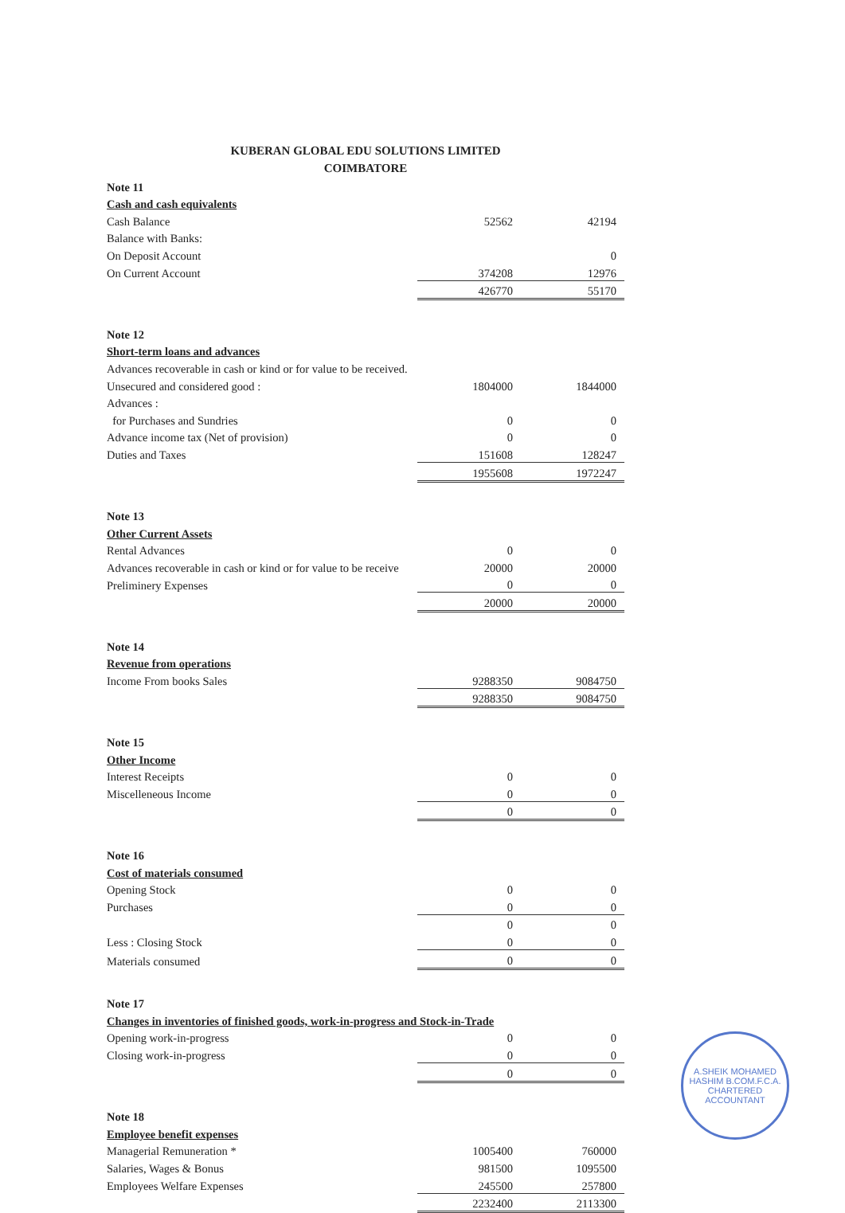KUBERAN GLOBAL EDU SOLUTIONS LIMITED
COIMBATORE
| Note 11 | | |
| Cash and cash equivalents | | |
| Cash Balance | 52562 | 42194 |
| Balance with Banks: | | |
| On Deposit Account | | 0 |
| On Current Account | 374208 | 12976 |
| | 426770 | 55170 |
| Note 12 | | |
| Short-term loans and advances | | |
| Advances recoverable in cash or kind or for value to be received. | | |
| Unsecured and considered good : | 1804000 | 1844000 |
| Advances : | | |
| for Purchases and Sundries | 0 | 0 |
| Advance income tax (Net of provision) | 0 | 0 |
| Duties and Taxes | 151608 | 128247 |
| | 1955608 | 1972247 |
| Note 13 | | |
| Other Current Assets | | |
| Rental Advances | 0 | 0 |
| Advances recoverable in cash or kind or for value to be receive | 20000 | 20000 |
| Preliminery Expenses | 0 | 0 |
| | 20000 | 20000 |
| Note 14 | | |
| Revenue from operations | | |
| Income From books Sales | 9288350 | 9084750 |
| | 9288350 | 9084750 |
| Note 15 | | |
| Other Income | | |
| Interest Receipts | 0 | 0 |
| Miscelleneous Income | 0 | 0 |
| | 0 | 0 |
| Note 16 | | |
| Cost of materials consumed | | |
| Opening Stock | 0 | 0 |
| Purchases | 0 | 0 |
| | 0 | 0 |
| Less : Closing Stock | 0 | 0 |
| Materials consumed | 0 | 0 |
| Note 17 | | |
| Changes in inventories of finished goods, work-in-progress and Stock-in-Trade | | |
| Opening work-in-progress | 0 | 0 |
| Closing work-in-progress | 0 | 0 |
| | 0 | 0 |
| Note 18 | | |
| Employee benefit expenses | | |
| Managerial Remuneration * | 1005400 | 760000 |
| Salaries, Wages & Bonus | 981500 | 1095500 |
| Employees Welfare Expenses | 245500 | 257800 |
| | 2232400 | 2113300 |
A.SHEIK MOHAMED HASHIM B.COM.F.C.A.
CHARTERED ACCOUNTANT